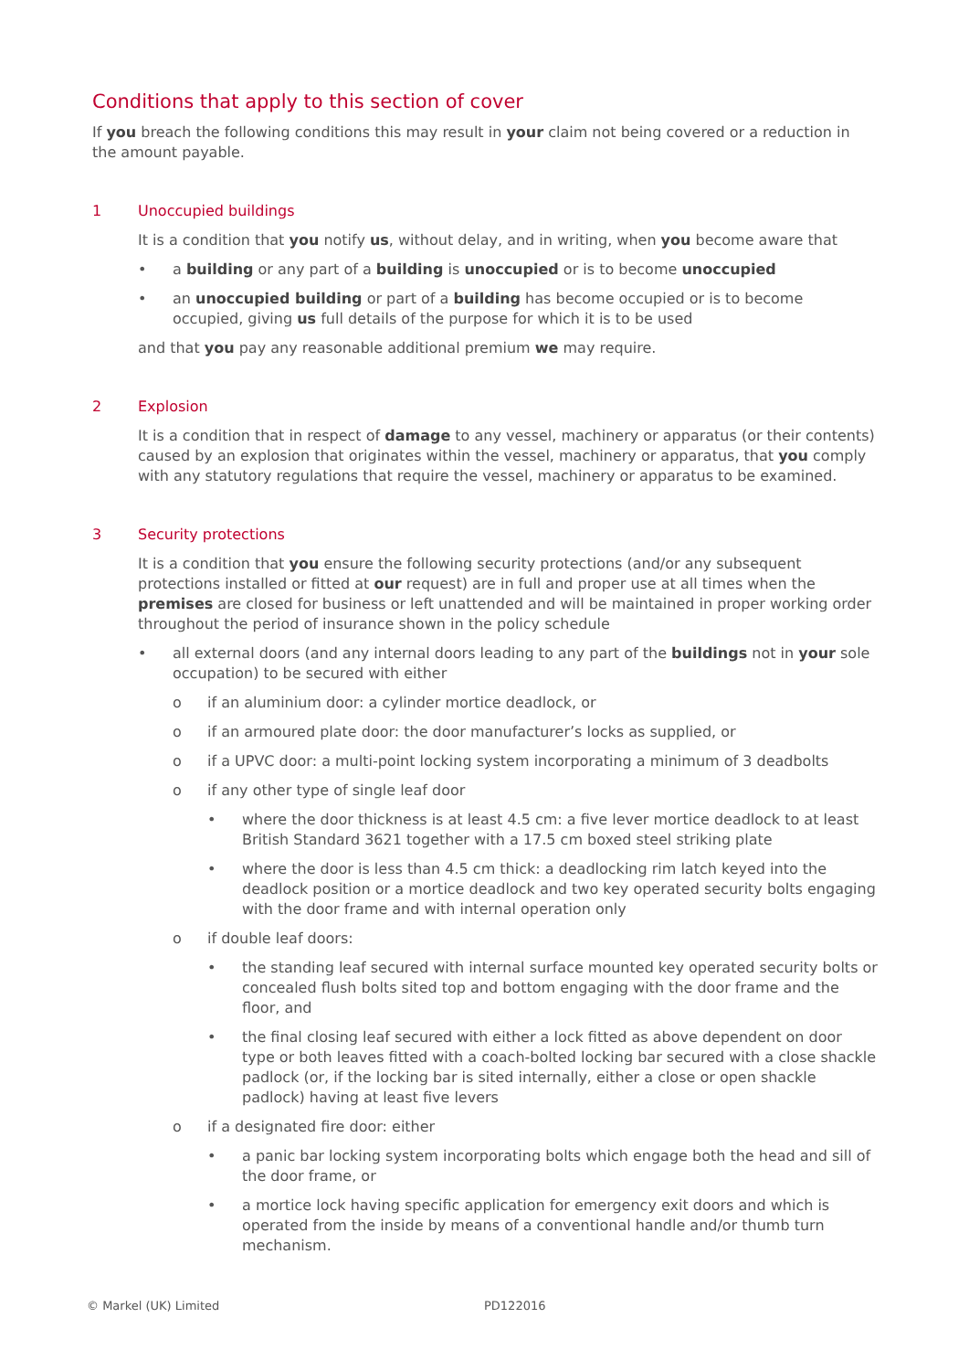Conditions that apply to this section of cover
If you breach the following conditions this may result in your claim not being covered or a reduction in the amount payable.
1 Unoccupied buildings
It is a condition that you notify us, without delay, and in writing, when you become aware that
• a building or any part of a building is unoccupied or is to become unoccupied
• an unoccupied building or part of a building has become occupied or is to become occupied, giving us full details of the purpose for which it is to be used
and that you pay any reasonable additional premium we may require.
2 Explosion
It is a condition that in respect of damage to any vessel, machinery or apparatus (or their contents) caused by an explosion that originates within the vessel, machinery or apparatus, that you comply with any statutory regulations that require the vessel, machinery or apparatus to be examined.
3 Security protections
It is a condition that you ensure the following security protections (and/or any subsequent protections installed or fitted at our request) are in full and proper use at all times when the premises are closed for business or left unattended and will be maintained in proper working order throughout the period of insurance shown in the policy schedule
• all external doors (and any internal doors leading to any part of the buildings not in your sole occupation) to be secured with either
o if an aluminium door: a cylinder mortice deadlock, or
o if an armoured plate door: the door manufacturer’s locks as supplied, or
o if a UPVC door: a multi-point locking system incorporating a minimum of 3 deadbolts
o if any other type of single leaf door
• where the door thickness is at least 4.5 cm: a five lever mortice deadlock to at least British Standard 3621 together with a 17.5 cm boxed steel striking plate
• where the door is less than 4.5 cm thick: a deadlocking rim latch keyed into the deadlock position or a mortice deadlock and two key operated security bolts engaging with the door frame and with internal operation only
o if double leaf doors:
• the standing leaf secured with internal surface mounted key operated security bolts or concealed flush bolts sited top and bottom engaging with the door frame and the floor, and
• the final closing leaf secured with either a lock fitted as above dependent on door type or both leaves fitted with a coach-bolted locking bar secured with a close shackle padlock (or, if the locking bar is sited internally, either a close or open shackle padlock) having at least five levers
o if a designated fire door: either
• a panic bar locking system incorporating bolts which engage both the head and sill of the door frame, or
• a mortice lock having specific application for emergency exit doors and which is operated from the inside by means of a conventional handle and/or thumb turn mechanism.
© Markel (UK) Limited PD122016